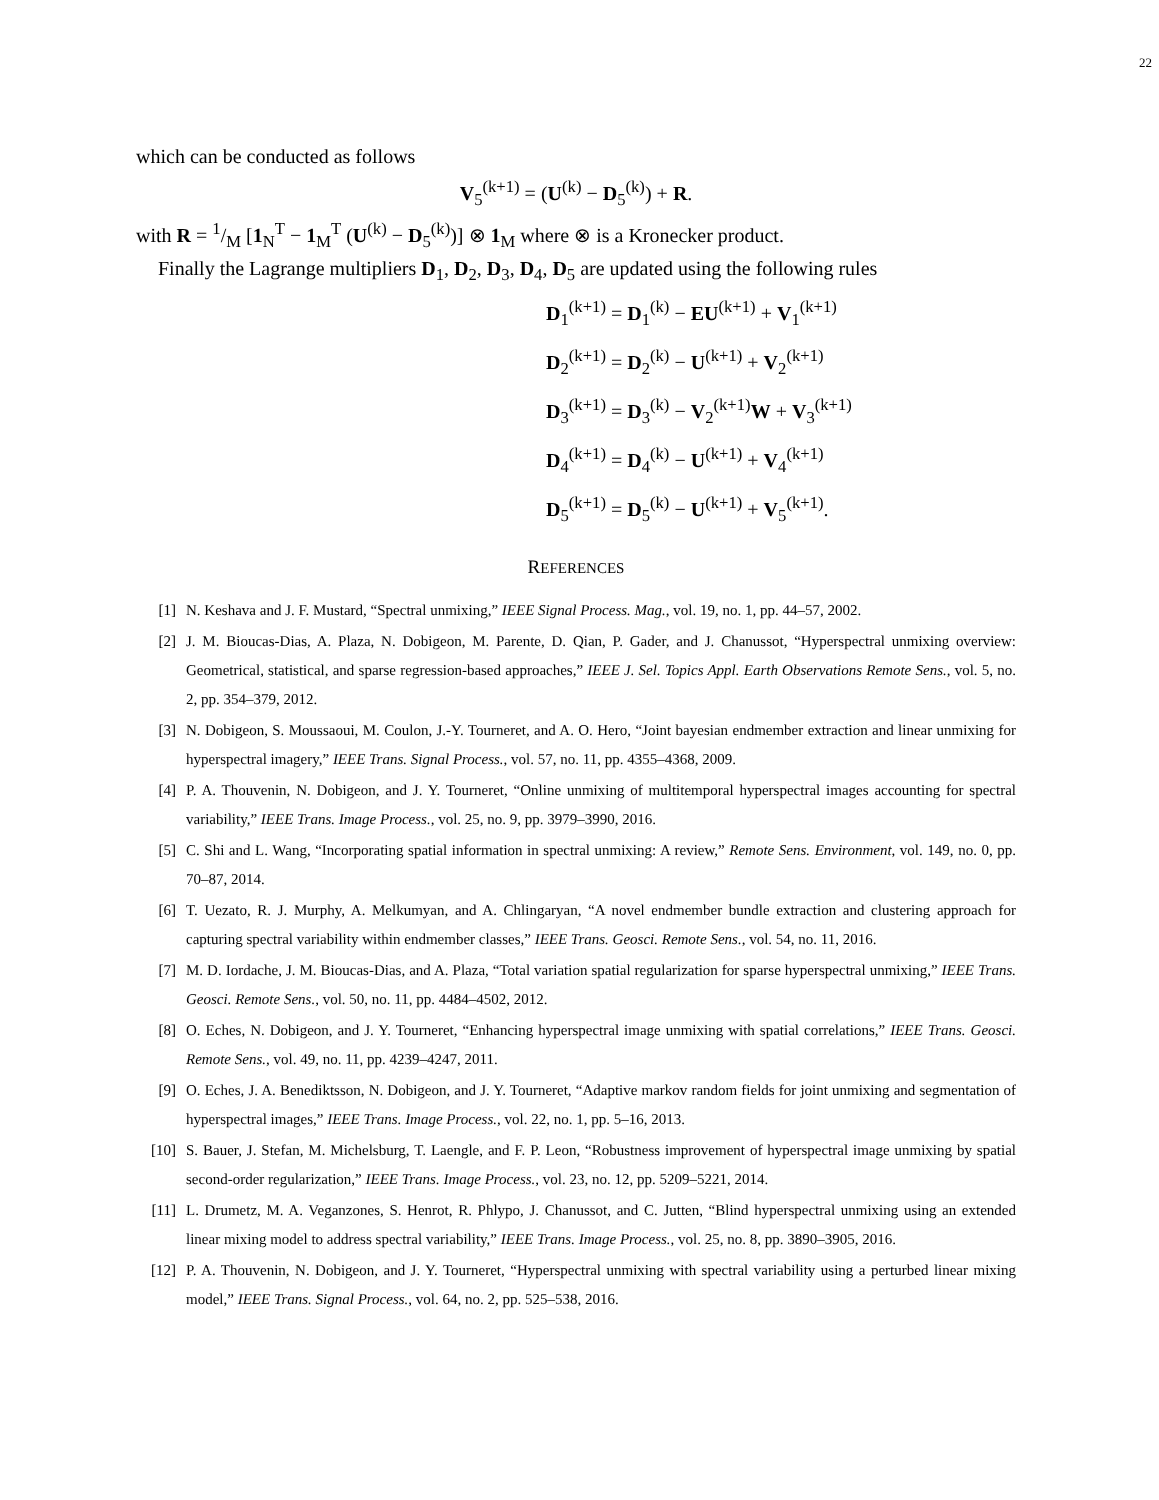22
which can be conducted as follows
V<sub>5</sub><sup>(k+1)</sup> = (U<sup>(k)</sup> − D<sub>5</sub><sup>(k)</sup>) + R.
with R = 1/M [1<sub>N</sub><sup>T</sup> − 1<sub>M</sub><sup>T</sup> (U<sup>(k)</sup> − D<sub>5</sub><sup>(k)</sup>)] ⊗ 1<sub>M</sub> where ⊗ is a Kronecker product.
Finally the Lagrange multipliers D<sub>1</sub>, D<sub>2</sub>, D<sub>3</sub>, D<sub>4</sub>, D<sub>5</sub> are updated using the following rules
D<sub>1</sub><sup>(k+1)</sup> = D<sub>1</sub><sup>(k)</sup> − EU<sup>(k+1)</sup> + V<sub>1</sub><sup>(k+1)</sup>
D<sub>2</sub><sup>(k+1)</sup> = D<sub>2</sub><sup>(k)</sup> − U<sup>(k+1)</sup> + V<sub>2</sub><sup>(k+1)</sup>
D<sub>3</sub><sup>(k+1)</sup> = D<sub>3</sub><sup>(k)</sup> − V<sub>2</sub><sup>(k+1)</sup>W + V<sub>3</sub><sup>(k+1)</sup>
D<sub>4</sub><sup>(k+1)</sup> = D<sub>4</sub><sup>(k)</sup> − U<sup>(k+1)</sup> + V<sub>4</sub><sup>(k+1)</sup>
D<sub>5</sub><sup>(k+1)</sup> = D<sub>5</sub><sup>(k)</sup> − U<sup>(k+1)</sup> + V<sub>5</sub><sup>(k+1)</sup>.
REFERENCES
[1] N. Keshava and J. F. Mustard, “Spectral unmixing,” IEEE Signal Process. Mag., vol. 19, no. 1, pp. 44–57, 2002.
[2] J. M. Bioucas-Dias, A. Plaza, N. Dobigeon, M. Parente, D. Qian, P. Gader, and J. Chanussot, “Hyperspectral unmixing overview: Geometrical, statistical, and sparse regression-based approaches,” IEEE J. Sel. Topics Appl. Earth Observations Remote Sens., vol. 5, no. 2, pp. 354–379, 2012.
[3] N. Dobigeon, S. Moussaoui, M. Coulon, J.-Y. Tourneret, and A. O. Hero, “Joint bayesian endmember extraction and linear unmixing for hyperspectral imagery,” IEEE Trans. Signal Process., vol. 57, no. 11, pp. 4355–4368, 2009.
[4] P. A. Thouvenin, N. Dobigeon, and J. Y. Tourneret, “Online unmixing of multitemporal hyperspectral images accounting for spectral variability,” IEEE Trans. Image Process., vol. 25, no. 9, pp. 3979–3990, 2016.
[5] C. Shi and L. Wang, “Incorporating spatial information in spectral unmixing: A review,” Remote Sens. Environment, vol. 149, no. 0, pp. 70–87, 2014.
[6] T. Uezato, R. J. Murphy, A. Melkumyan, and A. Chlingaryan, “A novel endmember bundle extraction and clustering approach for capturing spectral variability within endmember classes,” IEEE Trans. Geosci. Remote Sens., vol. 54, no. 11, 2016.
[7] M. D. Iordache, J. M. Bioucas-Dias, and A. Plaza, “Total variation spatial regularization for sparse hyperspectral unmixing,” IEEE Trans. Geosci. Remote Sens., vol. 50, no. 11, pp. 4484–4502, 2012.
[8] O. Eches, N. Dobigeon, and J. Y. Tourneret, “Enhancing hyperspectral image unmixing with spatial correlations,” IEEE Trans. Geosci. Remote Sens., vol. 49, no. 11, pp. 4239–4247, 2011.
[9] O. Eches, J. A. Benediktsson, N. Dobigeon, and J. Y. Tourneret, “Adaptive markov random fields for joint unmixing and segmentation of hyperspectral images,” IEEE Trans. Image Process., vol. 22, no. 1, pp. 5–16, 2013.
[10] S. Bauer, J. Stefan, M. Michelsburg, T. Laengle, and F. P. Leon, “Robustness improvement of hyperspectral image unmixing by spatial second-order regularization,” IEEE Trans. Image Process., vol. 23, no. 12, pp. 5209–5221, 2014.
[11] L. Drumetz, M. A. Veganzones, S. Henrot, R. Phlypo, J. Chanussot, and C. Jutten, “Blind hyperspectral unmixing using an extended linear mixing model to address spectral variability,” IEEE Trans. Image Process., vol. 25, no. 8, pp. 3890–3905, 2016.
[12] P. A. Thouvenin, N. Dobigeon, and J. Y. Tourneret, “Hyperspectral unmixing with spectral variability using a perturbed linear mixing model,” IEEE Trans. Signal Process., vol. 64, no. 2, pp. 525–538, 2016.